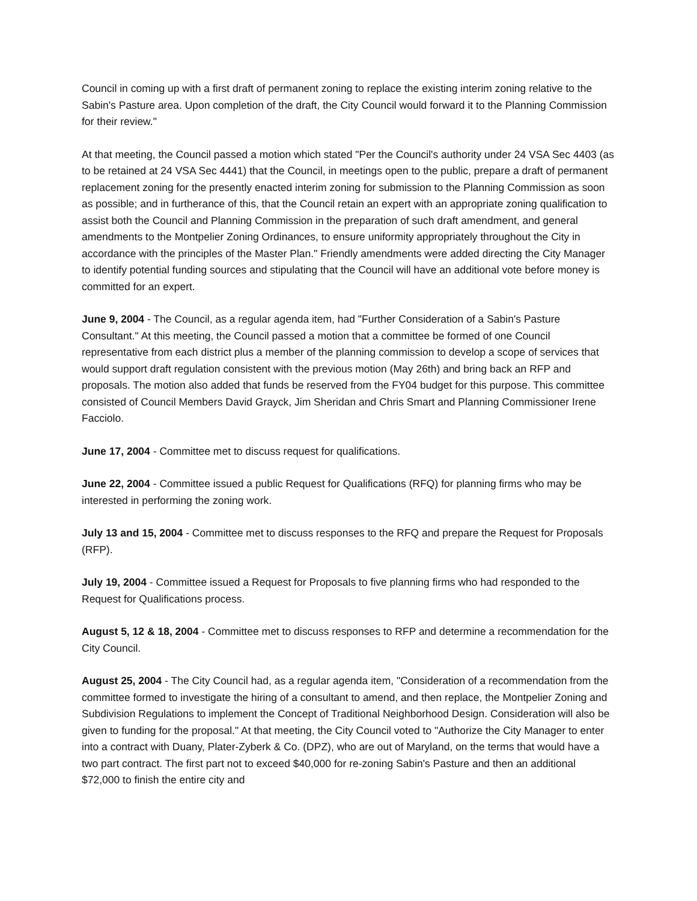Council in coming up with a first draft of permanent zoning to replace the existing interim zoning relative to the Sabin's Pasture area. Upon completion of the draft, the City Council would forward it to the Planning Commission for their review."
At that meeting, the Council passed a motion which stated "Per the Council's authority under 24 VSA Sec 4403 (as to be retained at 24 VSA Sec 4441) that the Council, in meetings open to the public, prepare a draft of permanent replacement zoning for the presently enacted interim zoning for submission to the Planning Commission as soon as possible; and in furtherance of this, that the Council retain an expert with an appropriate zoning qualification to assist both the Council and Planning Commission in the preparation of such draft amendment, and general amendments to the Montpelier Zoning Ordinances, to ensure uniformity appropriately throughout the City in accordance with the principles of the Master Plan." Friendly amendments were added directing the City Manager to identify potential funding sources and stipulating that the Council will have an additional vote before money is committed for an expert.
June 9, 2004 - The Council, as a regular agenda item, had "Further Consideration of a Sabin's Pasture Consultant." At this meeting, the Council passed a motion that a committee be formed of one Council representative from each district plus a member of the planning commission to develop a scope of services that would support draft regulation consistent with the previous motion (May 26th) and bring back an RFP and proposals. The motion also added that funds be reserved from the FY04 budget for this purpose. This committee consisted of Council Members David Grayck, Jim Sheridan and Chris Smart and Planning Commissioner Irene Facciolo.
June 17, 2004 - Committee met to discuss request for qualifications.
June 22, 2004 - Committee issued a public Request for Qualifications (RFQ) for planning firms who may be interested in performing the zoning work.
July 13 and 15, 2004 - Committee met to discuss responses to the RFQ and prepare the Request for Proposals (RFP).
July 19, 2004 - Committee issued a Request for Proposals to five planning firms who had responded to the Request for Qualifications process.
August 5, 12 & 18, 2004 - Committee met to discuss responses to RFP and determine a recommendation for the City Council.
August 25, 2004 - The City Council had, as a regular agenda item, "Consideration of a recommendation from the committee formed to investigate the hiring of a consultant to amend, and then replace, the Montpelier Zoning and Subdivision Regulations to implement the Concept of Traditional Neighborhood Design. Consideration will also be given to funding for the proposal." At that meeting, the City Council voted to "Authorize the City Manager to enter into a contract with Duany, Plater-Zyberk & Co. (DPZ), who are out of Maryland, on the terms that would have a two part contract. The first part not to exceed $40,000 for re-zoning Sabin's Pasture and then an additional $72,000 to finish the entire city and